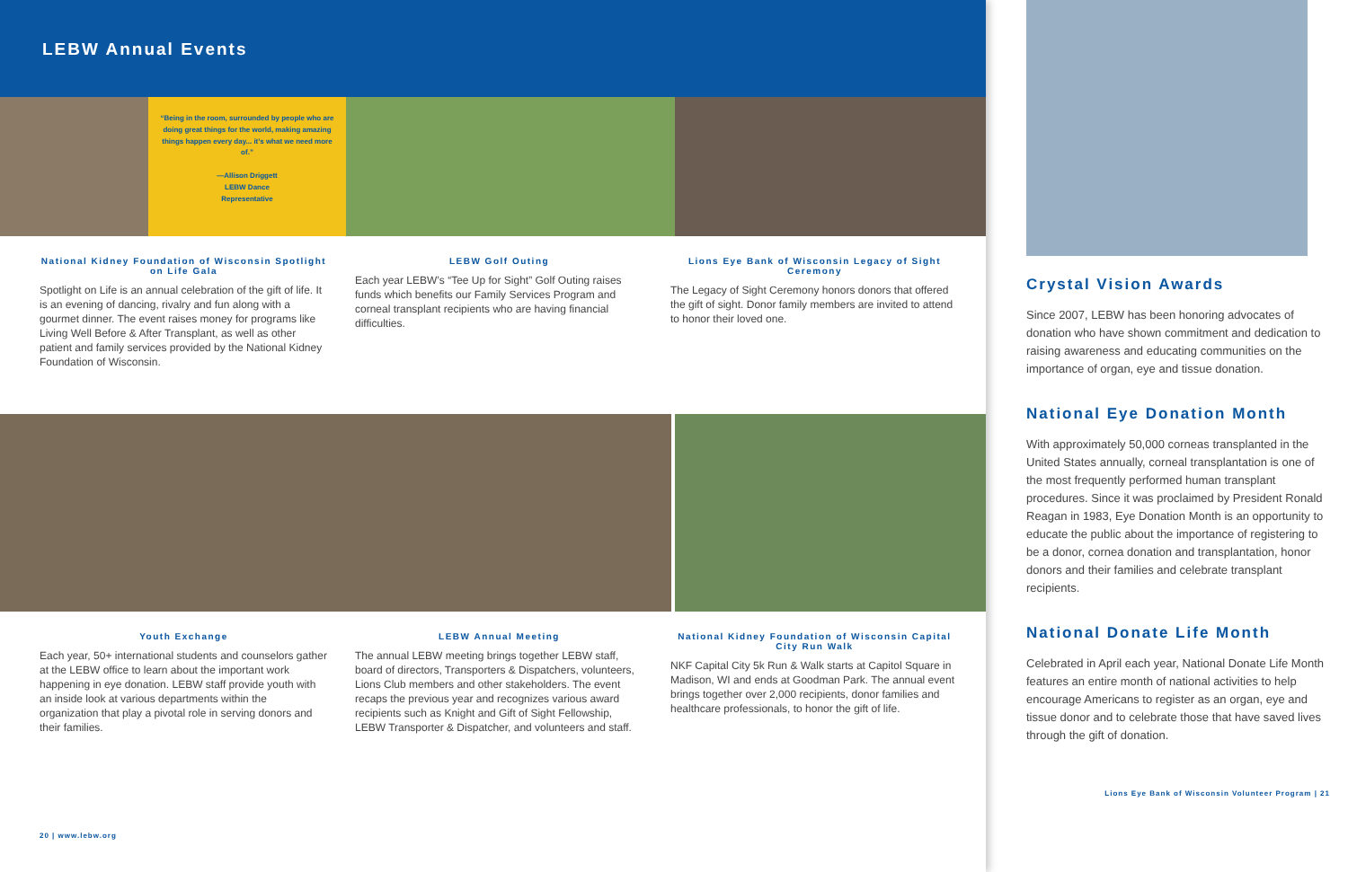LEBW Annual Events
“Being in the room, surrounded by people who are doing great things for the world, making amazing things happen every day... it’s what we need more of.”
—Allison Driggett
LEBW Dance
Representative
National Kidney Foundation of Wisconsin Spotlight on Life Gala
Spotlight on Life is an annual celebration of the gift of life. It is an evening of dancing, rivalry and fun along with a gourmet dinner. The event raises money for programs like Living Well Before & After Transplant, as well as other patient and family services provided by the National Kidney Foundation of Wisconsin.
LEBW Golf Outing
Each year LEBW’s “Tee Up for Sight” Golf Outing raises funds which benefits our Family Services Program and corneal transplant recipients who are having financial difficulties.
Lions Eye Bank of Wisconsin Legacy of Sight Ceremony
The Legacy of Sight Ceremony honors donors that offered the gift of sight. Donor family members are invited to attend to honor their loved one.
Youth Exchange
Each year, 50+ international students and counselors gather at the LEBW office to learn about the important work happening in eye donation. LEBW staff provide youth with an inside look at various departments within the organization that play a pivotal role in serving donors and their families.
LEBW Annual Meeting
The annual LEBW meeting brings together LEBW staff, board of directors, Transporters & Dispatchers, volunteers, Lions Club members and other stakeholders. The event recaps the previous year and recognizes various award recipients such as Knight and Gift of Sight Fellowship, LEBW Transporter & Dispatcher, and volunteers and staff.
National Kidney Foundation of Wisconsin Capital City Run Walk
NKF Capital City 5k Run & Walk starts at Capitol Square in Madison, WI and ends at Goodman Park. The annual event brings together over 2,000 recipients, donor families and healthcare professionals, to honor the gift of life.
20 | www.lebw.org
Crystal Vision Awards
Since 2007, LEBW has been honoring advocates of donation who have shown commitment and dedication to raising awareness and educating communities on the importance of organ, eye and tissue donation.
National Eye Donation Month
With approximately 50,000 corneas transplanted in the United States annually, corneal transplantation is one of the most frequently performed human transplant procedures. Since it was proclaimed by President Ronald Reagan in 1983, Eye Donation Month is an opportunity to educate the public about the importance of registering to be a donor, cornea donation and transplantation, honor donors and their families and celebrate transplant recipients.
National Donate Life Month
Celebrated in April each year, National Donate Life Month features an entire month of national activities to help encourage Americans to register as an organ, eye and tissue donor and to celebrate those that have saved lives through the gift of donation.
Lions Eye Bank of Wisconsin Volunteer Program | 21